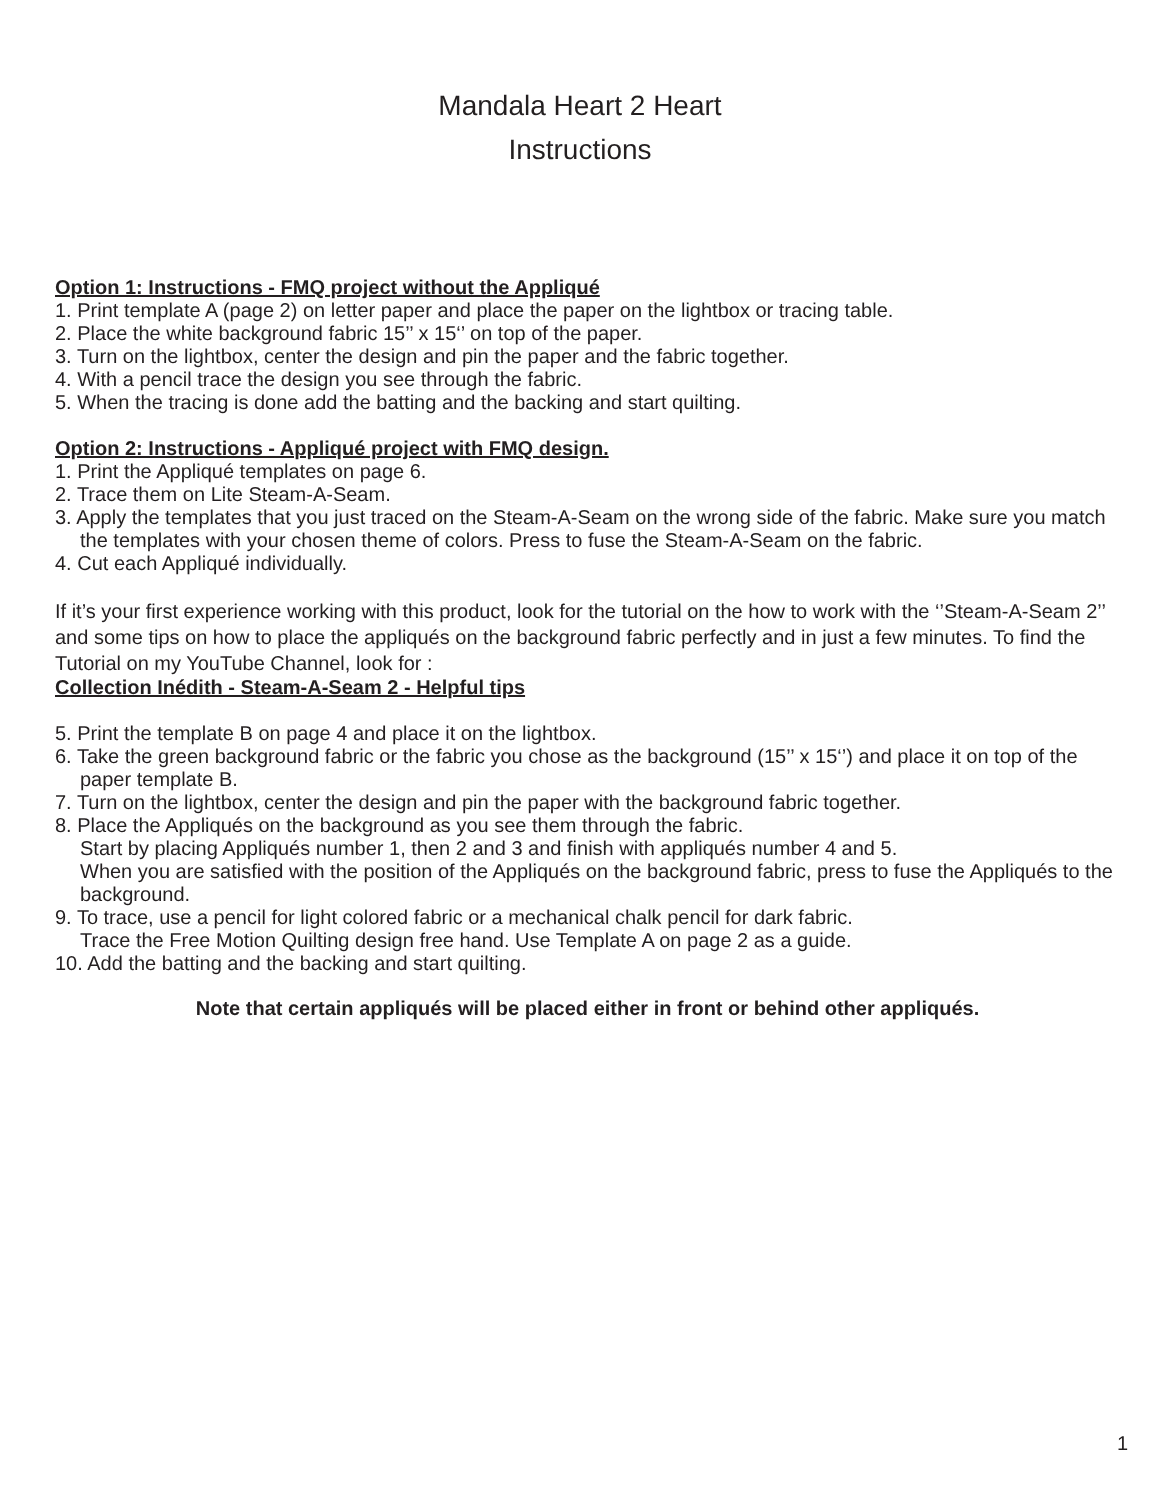Mandala Heart 2 Heart
Instructions
Option 1: Instructions - FMQ project without the Appliqué
1. Print template A (page 2) on letter paper and place the paper on the lightbox or tracing table.
2. Place the white background fabric 15’’ x 15‘’ on top of the paper.
3. Turn on the lightbox, center the design and pin the paper and the fabric together.
4. With a pencil trace the design you see through the fabric.
5. When the tracing is done add the batting and the backing and start quilting.
Option 2: Instructions - Appliqué project with FMQ design.
1. Print the Appliqué templates on page 6.
2. Trace them on Lite Steam-A-Seam.
3. Apply the templates that you just traced on the Steam-A-Seam on the wrong side of the fabric. Make sure you match the templates with your chosen theme of colors. Press to fuse the Steam-A-Seam on the fabric.
4. Cut each Appliqué individually.
If it’s your first experience working with this product, look for the tutorial on the how to work with the ‘’Steam-A-Seam 2’’ and some tips on how to place the appliqués on the background fabric perfectly and in just a few minutes. To find the Tutorial on my YouTube Channel, look for :
Collection Inédith - Steam-A-Seam 2 - Helpful tips
5. Print the template B on page 4 and place it on the lightbox.
6. Take the green background fabric or the fabric you chose as the background (15’’ x 15‘’) and place it on top of the paper template B.
7. Turn on the lightbox, center the design and pin the paper with the background fabric together.
8. Place the Appliqués on the background as you see them through the fabric.
Start by placing Appliqués number 1, then 2 and 3 and finish with appliqués number 4 and 5.
When you are satisfied with the position of the Appliqués on the background fabric, press to fuse the Appliqués to the background.
9. To trace, use a pencil for light colored fabric or a mechanical chalk pencil for dark fabric.
Trace the Free Motion Quilting design free hand. Use Template A on page 2 as a guide.
10. Add the batting and the backing and start quilting.
Note that certain appliqués will be placed either in front or behind other appliqués.
1